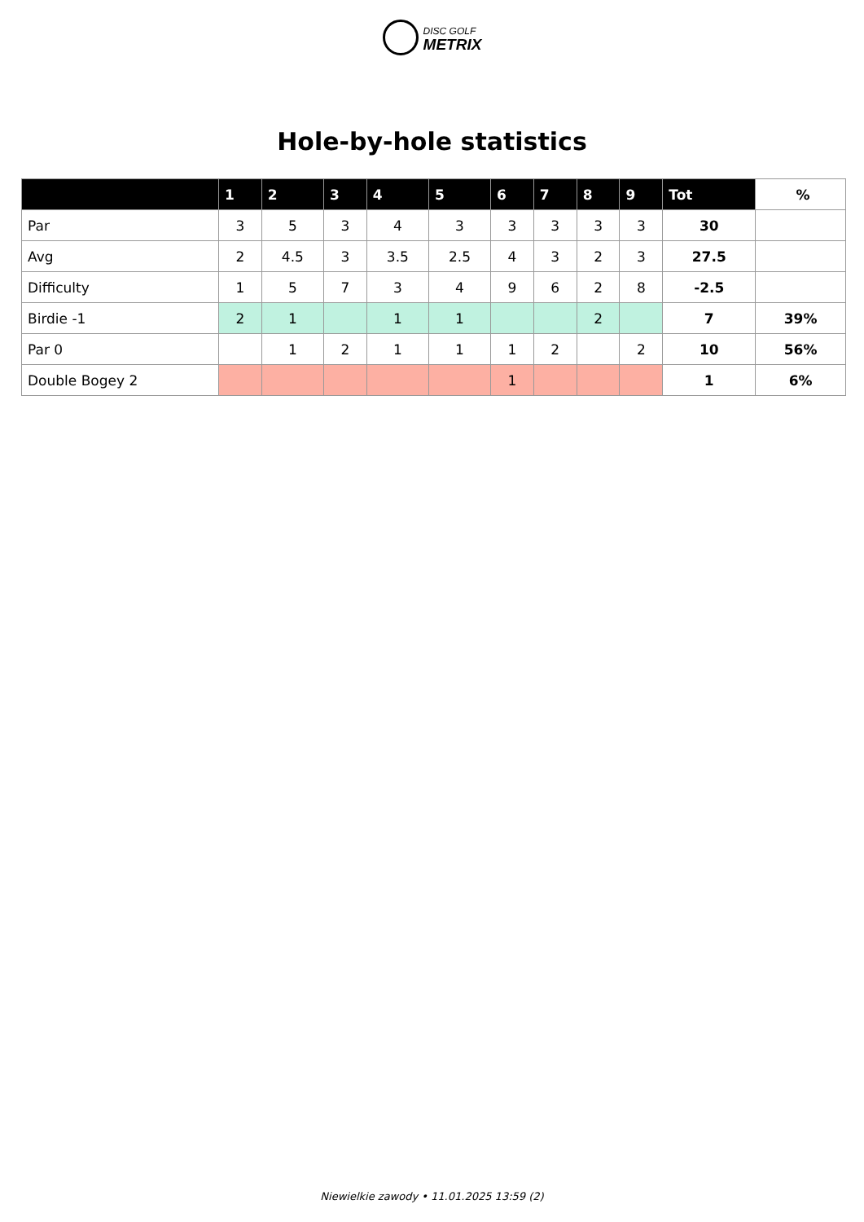DISC GOLF
METRIX
Hole-by-hole statistics
| | 1 | 2 | 3 | 4 | 5 | 6 | 7 | 8 | 9 | Tot | % |
| --- | --- | --- | --- | --- | --- | --- | --- | --- | --- | --- | --- |
| Par | 3 | 5 | 3 | 4 | 3 | 3 | 3 | 3 | 3 | 30 | |
| Avg | 2 | 4.5 | 3 | 3.5 | 2.5 | 4 | 3 | 2 | 3 | 27.5 | |
| Difficulty | 1 | 5 | 7 | 3 | 4 | 9 | 6 | 2 | 8 | -2.5 | |
| Birdie -1 | 2 | 1 | | 1 | 1 | | | 2 | | 7 | 39% |
| Par 0 | | 1 | 2 | 1 | 1 | 1 | 2 | | 2 | 10 | 56% |
| Double Bogey 2 | | | | | | 1 | | | | 1 | 6% |
Niewielkie zawody • 11.01.2025 13:59 (2)